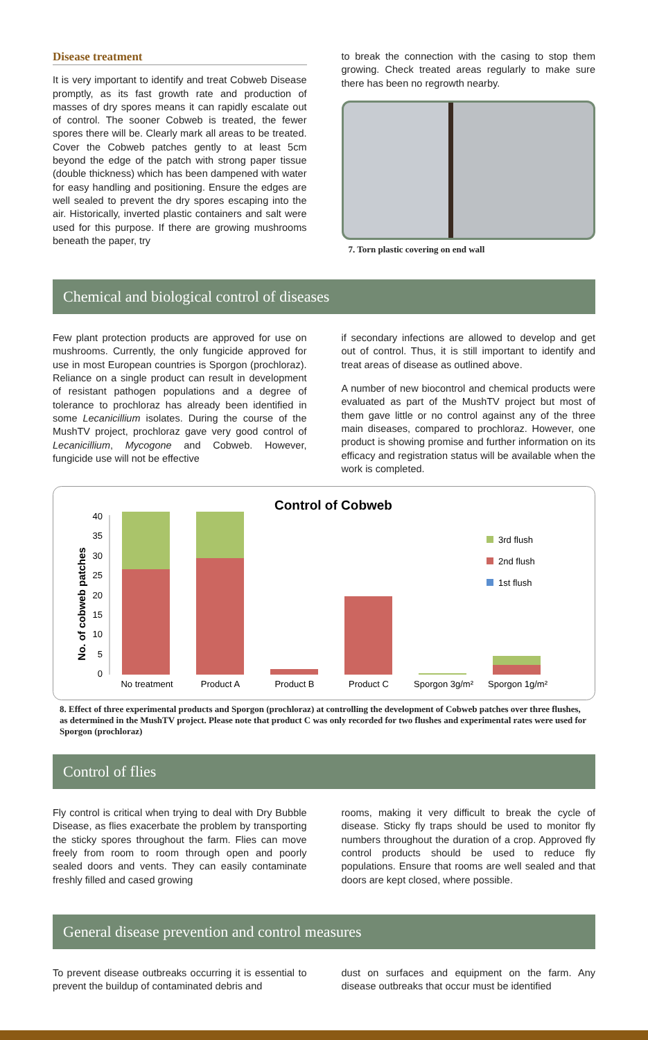Disease treatment
It is very important to identify and treat Cobweb Disease promptly, as its fast growth rate and production of masses of dry spores means it can rapidly escalate out of control. The sooner Cobweb is treated, the fewer spores there will be. Clearly mark all areas to be treated. Cover the Cobweb patches gently to at least 5cm beyond the edge of the patch with strong paper tissue (double thickness) which has been dampened with water for easy handling and positioning. Ensure the edges are well sealed to prevent the dry spores escaping into the air. Historically, inverted plastic containers and salt were used for this purpose. If there are growing mushrooms beneath the paper, try
to break the connection with the casing to stop them growing. Check treated areas regularly to make sure there has been no regrowth nearby.
7. Torn plastic covering on end wall
Chemical and biological control of diseases
Few plant protection products are approved for use on mushrooms. Currently, the only fungicide approved for use in most European countries is Sporgon (prochloraz). Reliance on a single product can result in development of resistant pathogen populations and a degree of tolerance to prochloraz has already been identified in some Lecanicillium isolates. During the course of the MushTV project, prochloraz gave very good control of Lecanicillium, Mycogone and Cobweb. However, fungicide use will not be effective
if secondary infections are allowed to develop and get out of control. Thus, it is still important to identify and treat areas of disease as outlined above.
A number of new biocontrol and chemical products were evaluated as part of the MushTV project but most of them gave little or no control against any of the three main diseases, compared to prochloraz. However, one product is showing promise and further information on its efficacy and registration status will be available when the work is completed.
Control of Cobweb
No. of cobweb patches
0
5
10
15
20
25
30
35
40
No treatment
Product A
Product B
Product C
Sporgon 3g/m²
Sporgon 1g/m²
3rd flush
2nd flush
1st flush
8. Effect of three experimental products and Sporgon (prochloraz) at controlling the development of Cobweb patches over three flushes, as determined in the MushTV project. Please note that product C was only recorded for two flushes and experimental rates were used for Sporgon (prochloraz)
Control of flies
Fly control is critical when trying to deal with Dry Bubble Disease, as flies exacerbate the problem by transporting the sticky spores throughout the farm. Flies can move freely from room to room through open and poorly sealed doors and vents. They can easily contaminate freshly filled and cased growing
rooms, making it very difficult to break the cycle of disease. Sticky fly traps should be used to monitor fly numbers throughout the duration of a crop. Approved fly control products should be used to reduce fly populations. Ensure that rooms are well sealed and that doors are kept closed, where possible.
General disease prevention and control measures
To prevent disease outbreaks occurring it is essential to prevent the buildup of contaminated debris and
dust on surfaces and equipment on the farm. Any disease outbreaks that occur must be identified